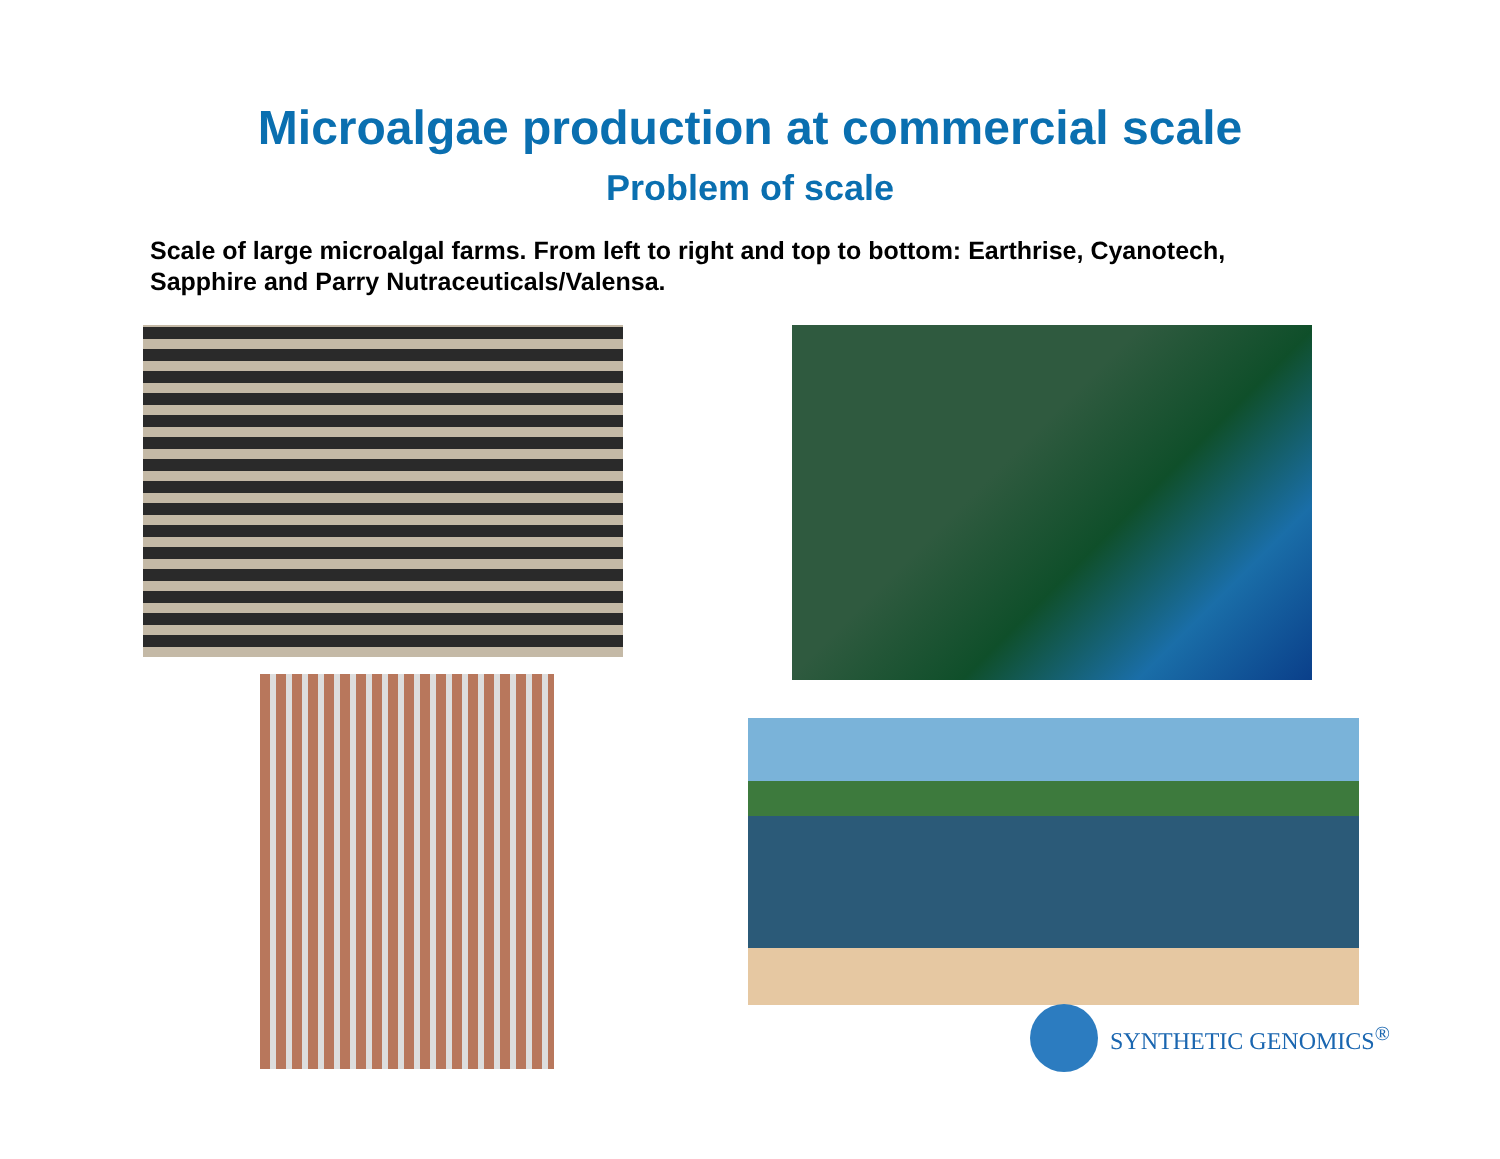Microalgae production at commercial scale
Problem of scale
Scale of large microalgal farms. From left to right and top to bottom: Earthrise, Cyanotech, Sapphire and Parry Nutraceuticals/Valensa.
SYNTHETIC GENOMICS<sup>®</sup>